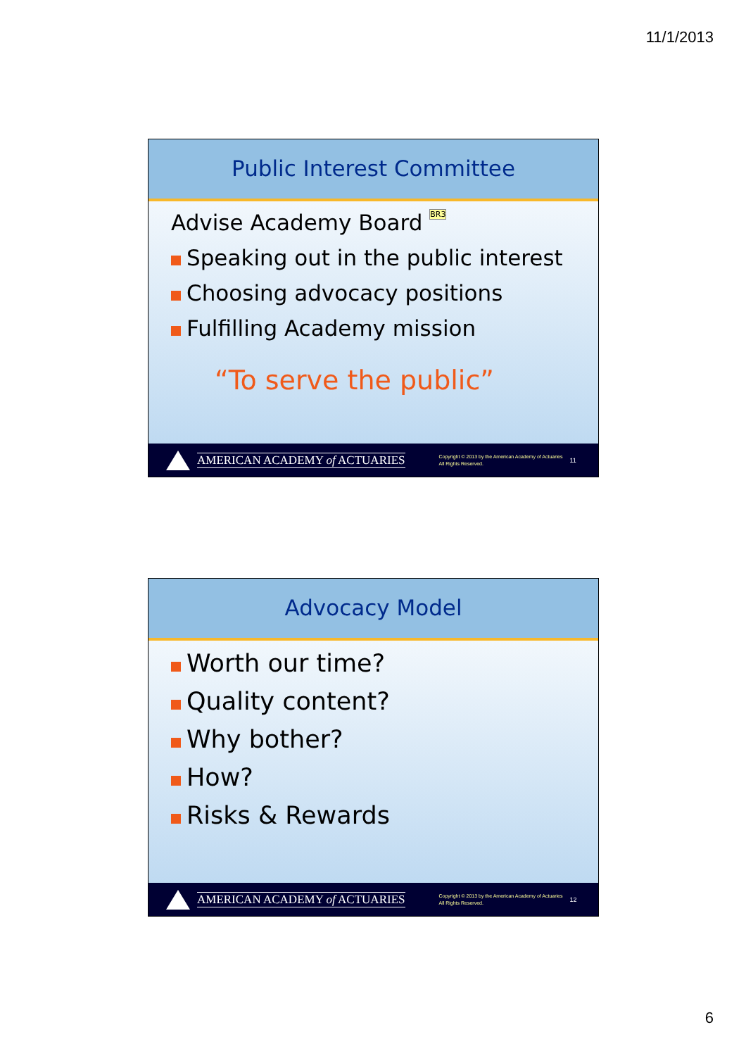11/1/2013
Public Interest Committee
Advise Academy Board BR3
Speaking out in the public interest
Choosing advocacy positions
Fulfilling Academy mission
“To serve the public”
AMERICAN ACADEMY of ACTUARIES
Copyright © 2013 by the American Academy of Actuaries
All Rights Reserved.
11
Advocacy Model
Worth our time?
Quality content?
Why bother?
How?
Risks & Rewards
AMERICAN ACADEMY of ACTUARIES
Copyright © 2013 by the American Academy of Actuaries
All Rights Reserved.
12
6